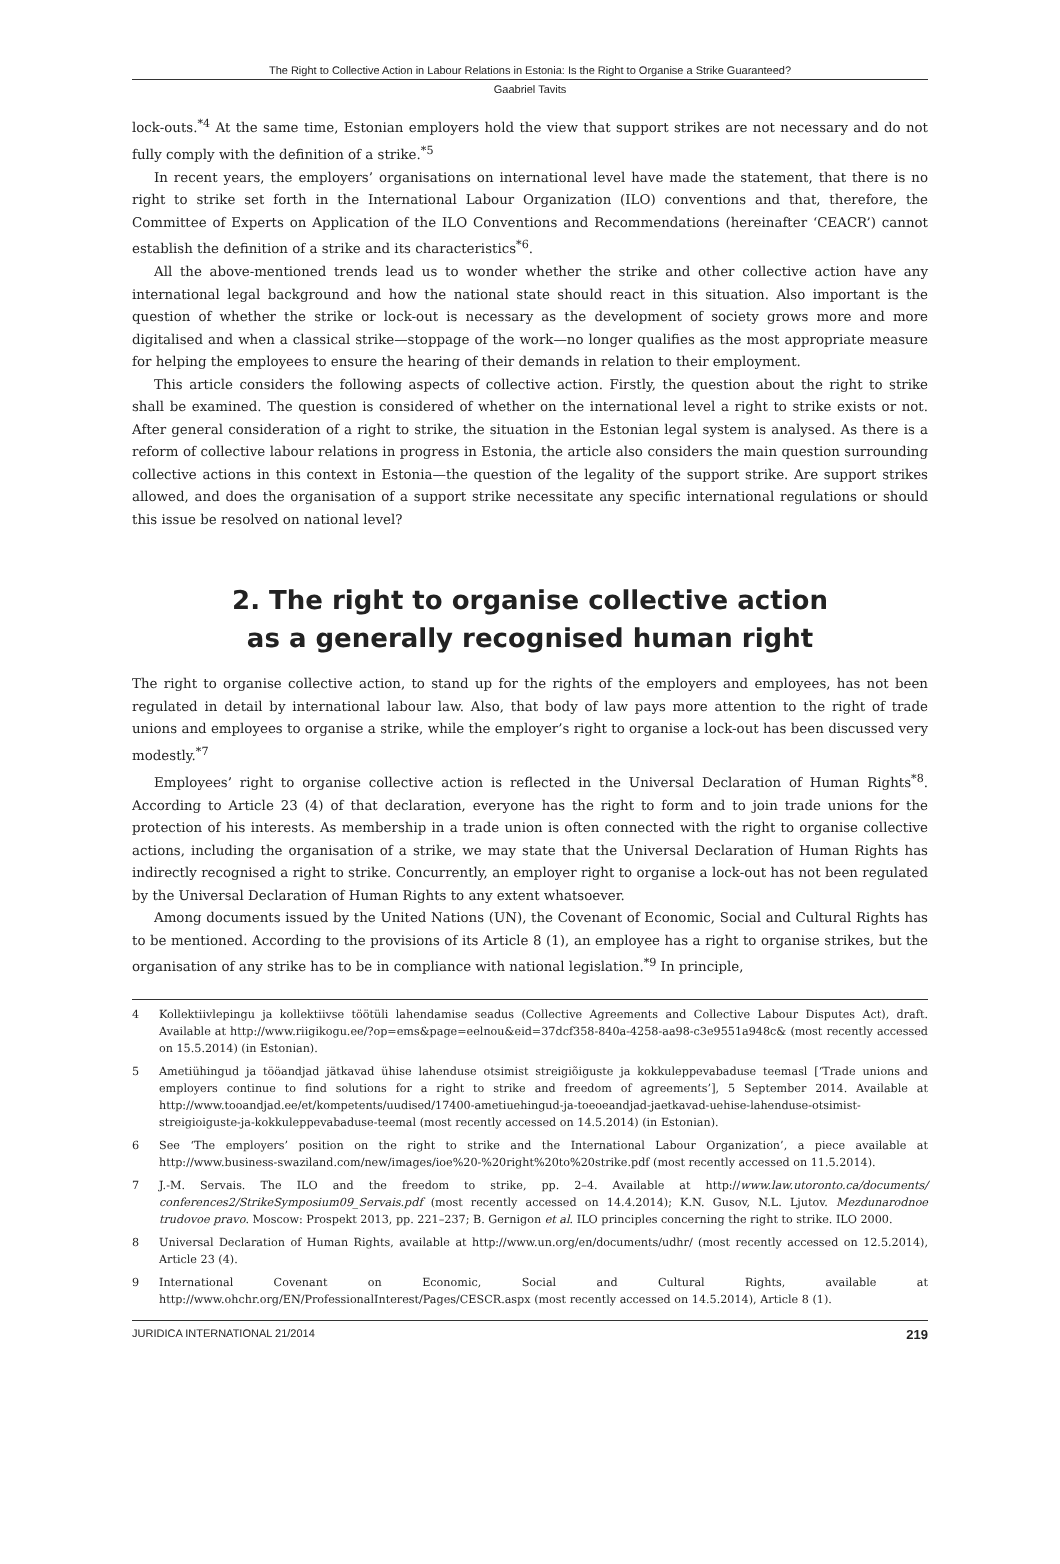The Right to Collective Action in Labour Relations in Estonia: Is the Right to Organise a Strike Guaranteed?
Gaabriel Tavits
lock-outs.<sup>*4</sup> At the same time, Estonian employers hold the view that support strikes are not necessary and do not fully comply with the definition of a strike.<sup>*5</sup>
In recent years, the employers’ organisations on international level have made the statement, that there is no right to strike set forth in the International Labour Organization (ILO) conventions and that, therefore, the Committee of Experts on Application of the ILO Conventions and Recommendations (hereinafter ‘CEACR’) cannot establish the definition of a strike and its characteristics<sup>*6</sup>.
All the above-mentioned trends lead us to wonder whether the strike and other collective action have any international legal background and how the national state should react in this situation. Also important is the question of whether the strike or lock-out is necessary as the development of society grows more and more digitalised and when a classical strike—stoppage of the work—no longer qualifies as the most appropriate measure for helping the employees to ensure the hearing of their demands in relation to their employment.
This article considers the following aspects of collective action. Firstly, the question about the right to strike shall be examined. The question is considered of whether on the international level a right to strike exists or not. After general consideration of a right to strike, the situation in the Estonian legal system is analysed. As there is a reform of collective labour relations in progress in Estonia, the article also considers the main question surrounding collective actions in this context in Estonia—the question of the legality of the support strike. Are support strikes allowed, and does the organisation of a support strike necessitate any specific international regulations or should this issue be resolved on national level?
2. The right to organise collective action
as a generally recognised human right
The right to organise collective action, to stand up for the rights of the employers and employees, has not been regulated in detail by international labour law. Also, that body of law pays more attention to the right of trade unions and employees to organise a strike, while the employer’s right to organise a lock-out has been discussed very modestly.<sup>*7</sup>
Employees’ right to organise collective action is reflected in the Universal Declaration of Human Rights<sup>*8</sup>. According to Article 23 (4) of that declaration, everyone has the right to form and to join trade unions for the protection of his interests. As membership in a trade union is often connected with the right to organise collective actions, including the organisation of a strike, we may state that the Universal Declaration of Human Rights has indirectly recognised a right to strike. Concurrently, an employer right to organise a lock-out has not been regulated by the Universal Declaration of Human Rights to any extent whatsoever.
Among documents issued by the United Nations (UN), the Covenant of Economic, Social and Cultural Rights has to be mentioned. According to the provisions of its Article 8 (1), an employee has a right to organise strikes, but the organisation of any strike has to be in compliance with national legislation.<sup>*9</sup> In principle,
4 Kollektiivlepingu ja kollektiivse töötüli lahendamise seadus (Collective Agreements and Collective Labour Disputes Act), draft. Available at http://www.riigikogu.ee/?op=ems&page=eelnou&eid=37dcf358-840a-4258-aa98-c3e9551a948c& (most recently accessed on 15.5.2014) (in Estonian).
5 Ametiühingud ja tööandjad jätkavad ühise lahenduse otsimist streigiõiguste ja kokkuleppevabaduse teemasl [‘Trade unions and employers continue to find solutions for a right to strike and freedom of agreements’], 5 September 2014. Available at http://www.tooandjad.ee/et/kompetents/uudised/17400-ametiuehingud-ja-toeoeandjad-jaetkavad-uehise-lahenduse-otsimist-streigioiguste-ja-kokkuleppevabaduse-teemal (most recently accessed on 14.5.2014) (in Estonian).
6 See ‘The employers’ position on the right to strike and the International Labour Organization’, a piece available at http://www.business-swaziland.com/new/images/ioe%20-%20right%20to%20strike.pdf (most recently accessed on 11.5.2014).
7 J.-M. Servais. The ILO and the freedom to strike, pp. 2–4. Available at http://www.law.utoronto.ca/documents/ conferences2/StrikeSymposium09_Servais.pdf (most recently accessed on 14.4.2014); K.N. Gusov, N.L. Ljutov. Mezdunarodnoe trudovoe pravo. Moscow: Prospekt 2013, pp. 221–237; B. Gernigon et al. ILO principles concerning the right to strike. ILO 2000.
8 Universal Declaration of Human Rights, available at http://www.un.org/en/documents/udhr/ (most recently accessed on 12.5.2014), Article 23 (4).
9 International Covenant on Economic, Social and Cultural Rights, available at http://www.ohchr.org/EN/ProfessionalInterest/Pages/CESCR.aspx (most recently accessed on 14.5.2014), Article 8 (1).
JURIDICA INTERNATIONAL 21/2014 219